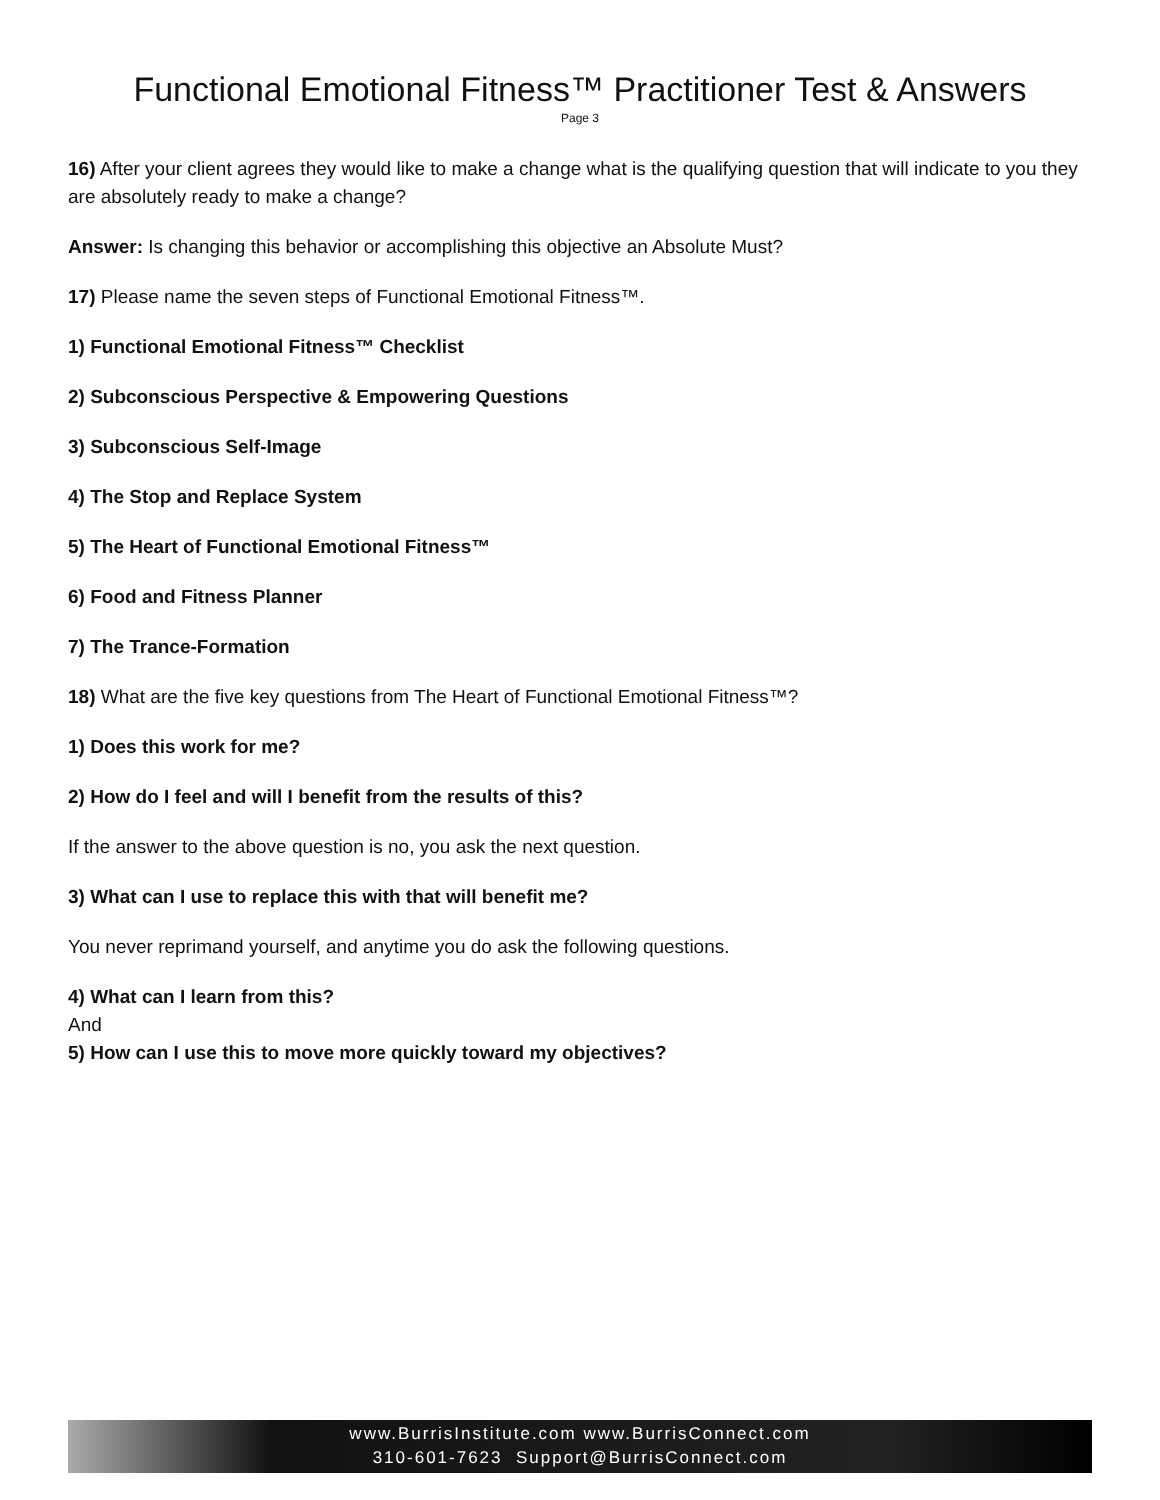Functional Emotional Fitness™ Practitioner Test & Answers
Page 3
16) After your client agrees they would like to make a change what is the qualifying question that will indicate to you they are absolutely ready to make a change?
Answer: Is changing this behavior or accomplishing this objective an Absolute Must?
17) Please name the seven steps of Functional Emotional Fitness™.
1) Functional Emotional Fitness™ Checklist
2) Subconscious Perspective & Empowering Questions
3) Subconscious Self-Image
4) The Stop and Replace System
5) The Heart of Functional Emotional Fitness™
6) Food and Fitness Planner
7) The Trance-Formation
18) What are the five key questions from The Heart of Functional Emotional Fitness™?
1) Does this work for me?
2) How do I feel and will I benefit from the results of this?
If the answer to the above question is no, you ask the next question.
3) What can I use to replace this with that will benefit me?
You never reprimand yourself, and anytime you do ask the following questions.
4) What can I learn from this?
And
5) How can I use this to move more quickly toward my objectives?
www.BurrisInstitute.com www.BurrisConnect.com
310-601-7623 Support@BurrisConnect.com